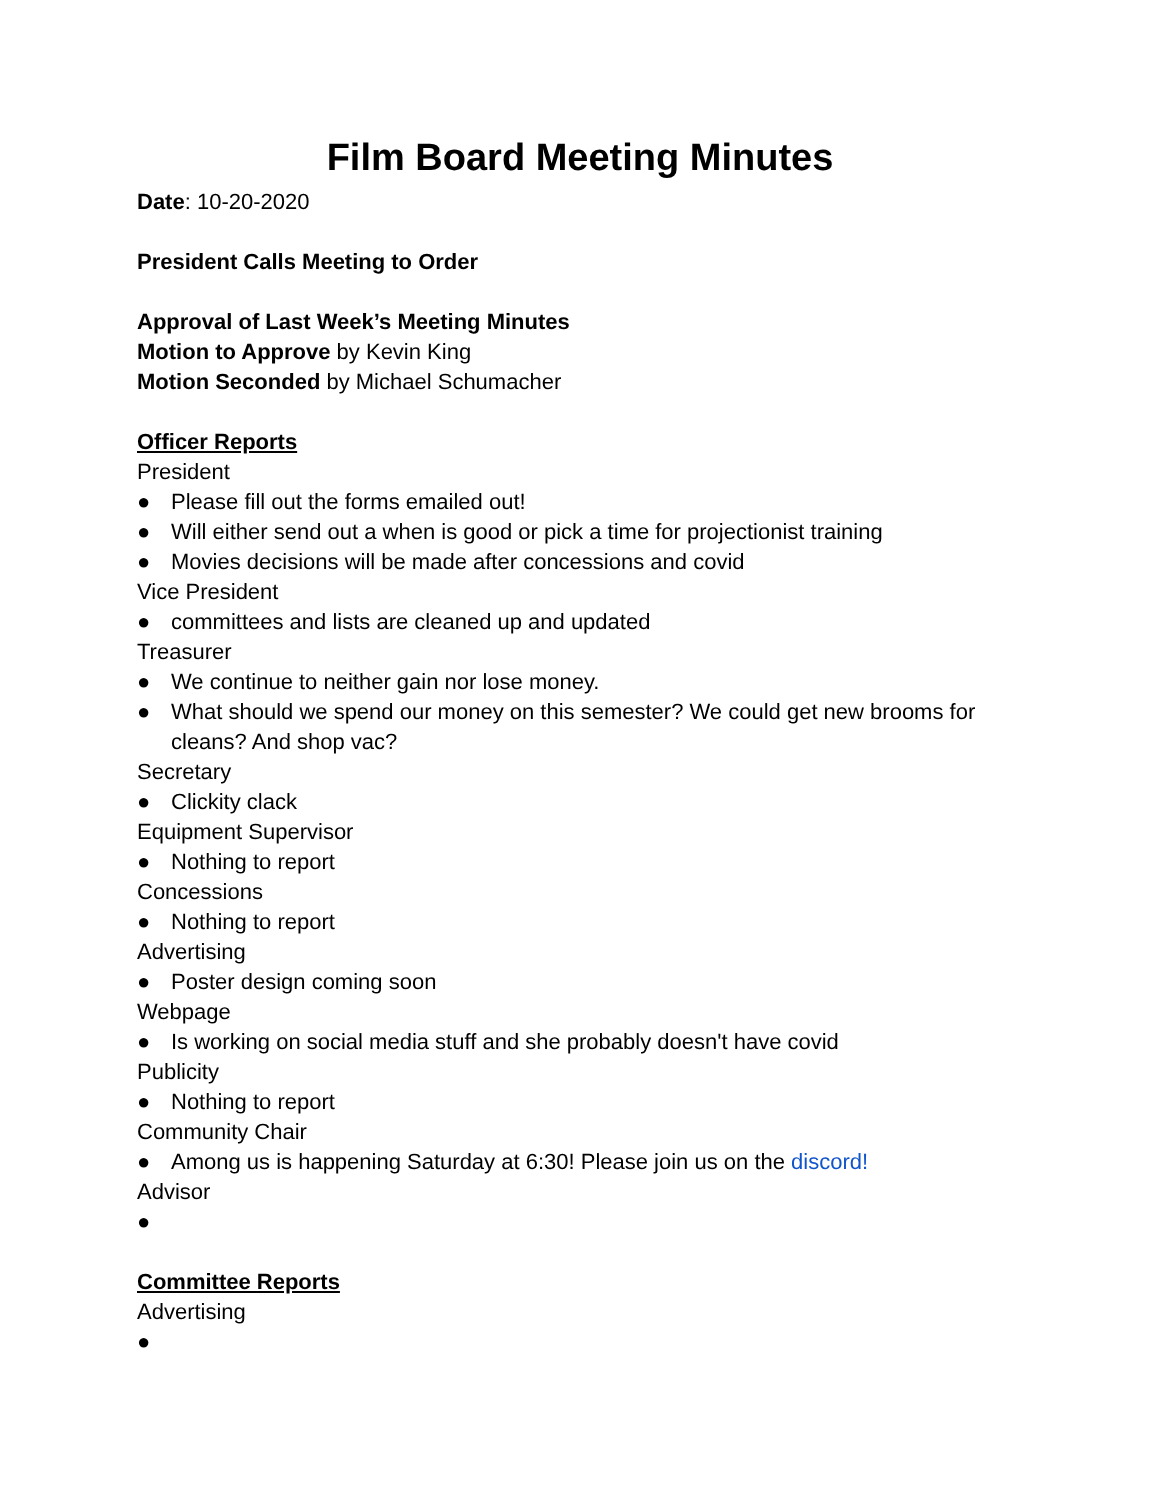Film Board Meeting Minutes
Date: 10-20-2020
President Calls Meeting to Order
Approval of Last Week’s Meeting Minutes
Motion to Approve by Kevin King
Motion Seconded by Michael Schumacher
Officer Reports
President
● Please fill out the forms emailed out!
● Will either send out a when is good or pick a time for projectionist training
● Movies decisions will be made after concessions and covid
Vice President
● committees and lists are cleaned up and updated
Treasurer
● We continue to neither gain nor lose money.
● What should we spend our money on this semester? We could get new brooms for cleans? And shop vac?
Secretary
● Clickity clack
Equipment Supervisor
● Nothing to report
Concessions
● Nothing to report
Advertising
● Poster design coming soon
Webpage
● Is working on social media stuff and she probably doesn't have covid
Publicity
● Nothing to report
Community Chair
● Among us is happening Saturday at 6:30! Please join us on the discord!
Advisor
●
Committee Reports
Advertising
●